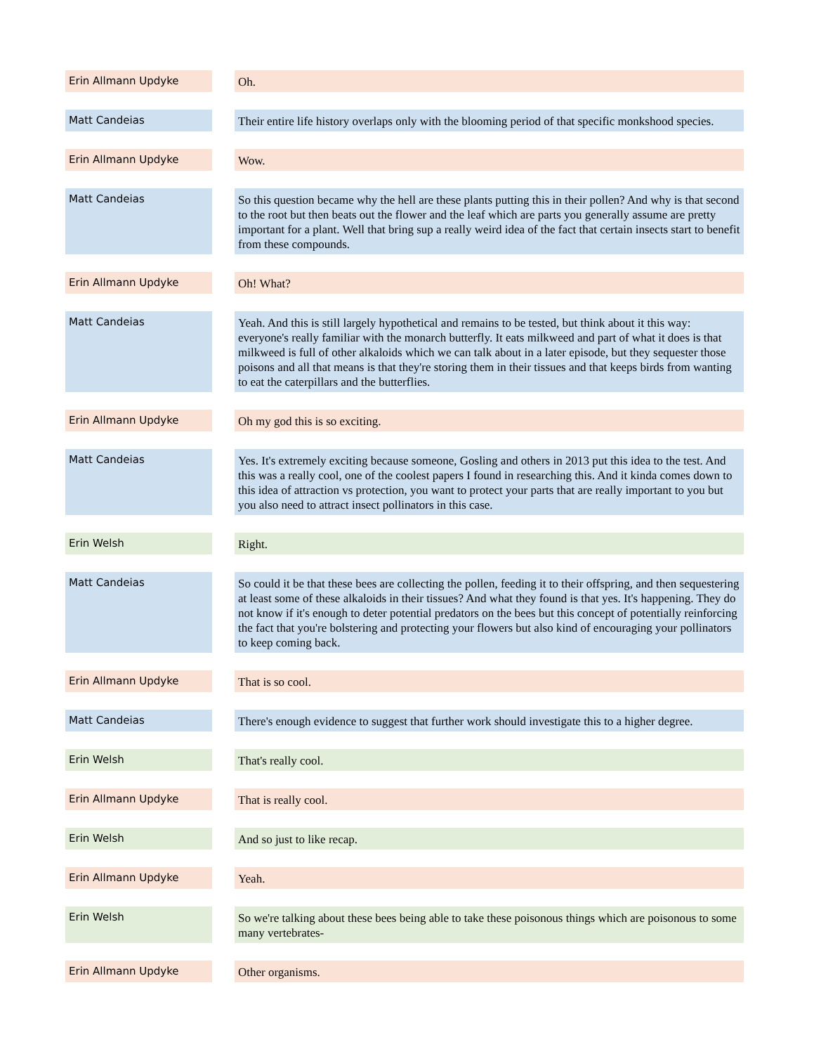| Erin Allmann Updyke | | Oh. |
| Matt Candeias | | Their entire life history overlaps only with the blooming period of that specific monkshood species. |
| Erin Allmann Updyke | | Wow. |
| Matt Candeias | | So this question became why the hell are these plants putting this in their pollen? And why is that second to the root but then beats out the flower and the leaf which are parts you generally assume are pretty important for a plant. Well that bring sup a really weird idea of the fact that certain insects start to benefit from these compounds. |
| Erin Allmann Updyke | | Oh! What? |
| Matt Candeias | | Yeah. And this is still largely hypothetical and remains to be tested, but think about it this way: everyone's really familiar with the monarch butterfly. It eats milkweed and part of what it does is that milkweed is full of other alkaloids which we can talk about in a later episode, but they sequester those poisons and all that means is that they're storing them in their tissues and that keeps birds from wanting to eat the caterpillars and the butterflies. |
| Erin Allmann Updyke | | Oh my god this is so exciting. |
| Matt Candeias | | Yes. It's extremely exciting because someone, Gosling and others in 2013 put this idea to the test. And this was a really cool, one of the coolest papers I found in researching this. And it kinda comes down to this idea of attraction vs protection, you want to protect your parts that are really important to you but you also need to attract insect pollinators in this case. |
| Erin Welsh | | Right. |
| Matt Candeias | | So could it be that these bees are collecting the pollen, feeding it to their offspring, and then sequestering at least some of these alkaloids in their tissues? And what they found is that yes. It's happening. They do not know if it's enough to deter potential predators on the bees but this concept of potentially reinforcing the fact that you're bolstering and protecting your flowers but also kind of encouraging your pollinators to keep coming back. |
| Erin Allmann Updyke | | That is so cool. |
| Matt Candeias | | There's enough evidence to suggest that further work should investigate this to a higher degree. |
| Erin Welsh | | That's really cool. |
| Erin Allmann Updyke | | That is really cool. |
| Erin Welsh | | And so just to like recap. |
| Erin Allmann Updyke | | Yeah. |
| Erin Welsh | | So we're talking about these bees being able to take these poisonous things which are poisonous to some many vertebrates- |
| Erin Allmann Updyke | | Other organisms. |